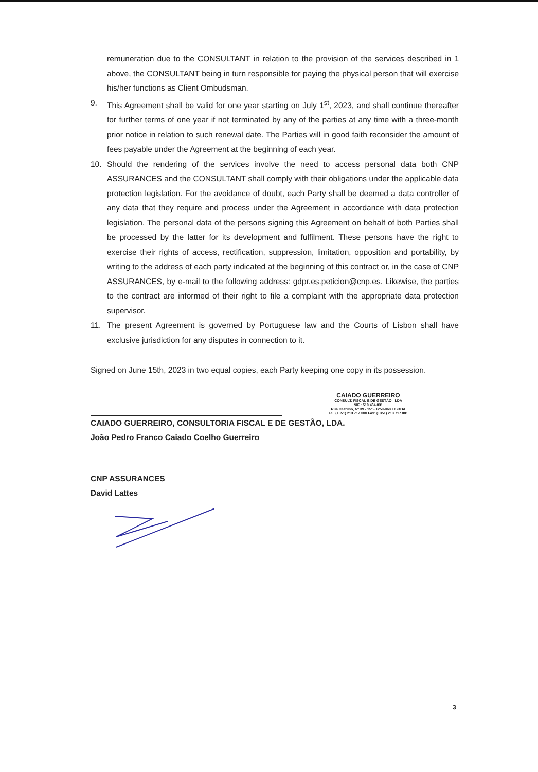remuneration due to the CONSULTANT in relation to the provision of the services described in 1 above, the CONSULTANT being in turn responsible for paying the physical person that will exercise his/her functions as Client Ombudsman.
9. This Agreement shall be valid for one year starting on July 1<sup>st</sup>, 2023, and shall continue thereafter for further terms of one year if not terminated by any of the parties at any time with a three-month prior notice in relation to such renewal date. The Parties will in good faith reconsider the amount of fees payable under the Agreement at the beginning of each year.
10. Should the rendering of the services involve the need to access personal data both CNP ASSURANCES and the CONSULTANT shall comply with their obligations under the applicable data protection legislation. For the avoidance of doubt, each Party shall be deemed a data controller of any data that they require and process under the Agreement in accordance with data protection legislation. The personal data of the persons signing this Agreement on behalf of both Parties shall be processed by the latter for its development and fulfilment. These persons have the right to exercise their rights of access, rectification, suppression, limitation, opposition and portability, by writing to the address of each party indicated at the beginning of this contract or, in the case of CNP ASSURANCES, by e-mail to the following address: gdpr.es.peticion@cnp.es. Likewise, the parties to the contract are informed of their right to file a complaint with the appropriate data protection supervisor.
11. The present Agreement is governed by Portuguese law and the Courts of Lisbon shall have exclusive jurisdiction for any disputes in connection to it.
Signed on June 15th, 2023 in two equal copies, each Party keeping one copy in its possession.
CAIADO GUERREIRO
CONSULT. FISCAL E DE GESTÃO , LDA
NIF : 510 464 831
Rua Castilho, Nº 39 - 15º - 1250-068 LISBOA
Tel. (+351) 213 717 000 Fax: (+351) 213 717 001
CAIADO GUERREIRO, CONSULTORIA FISCAL E DE GESTÃO, LDA.
João Pedro Franco Caiado Coelho Guerreiro
CNP ASSURANCES
David Lattes
3